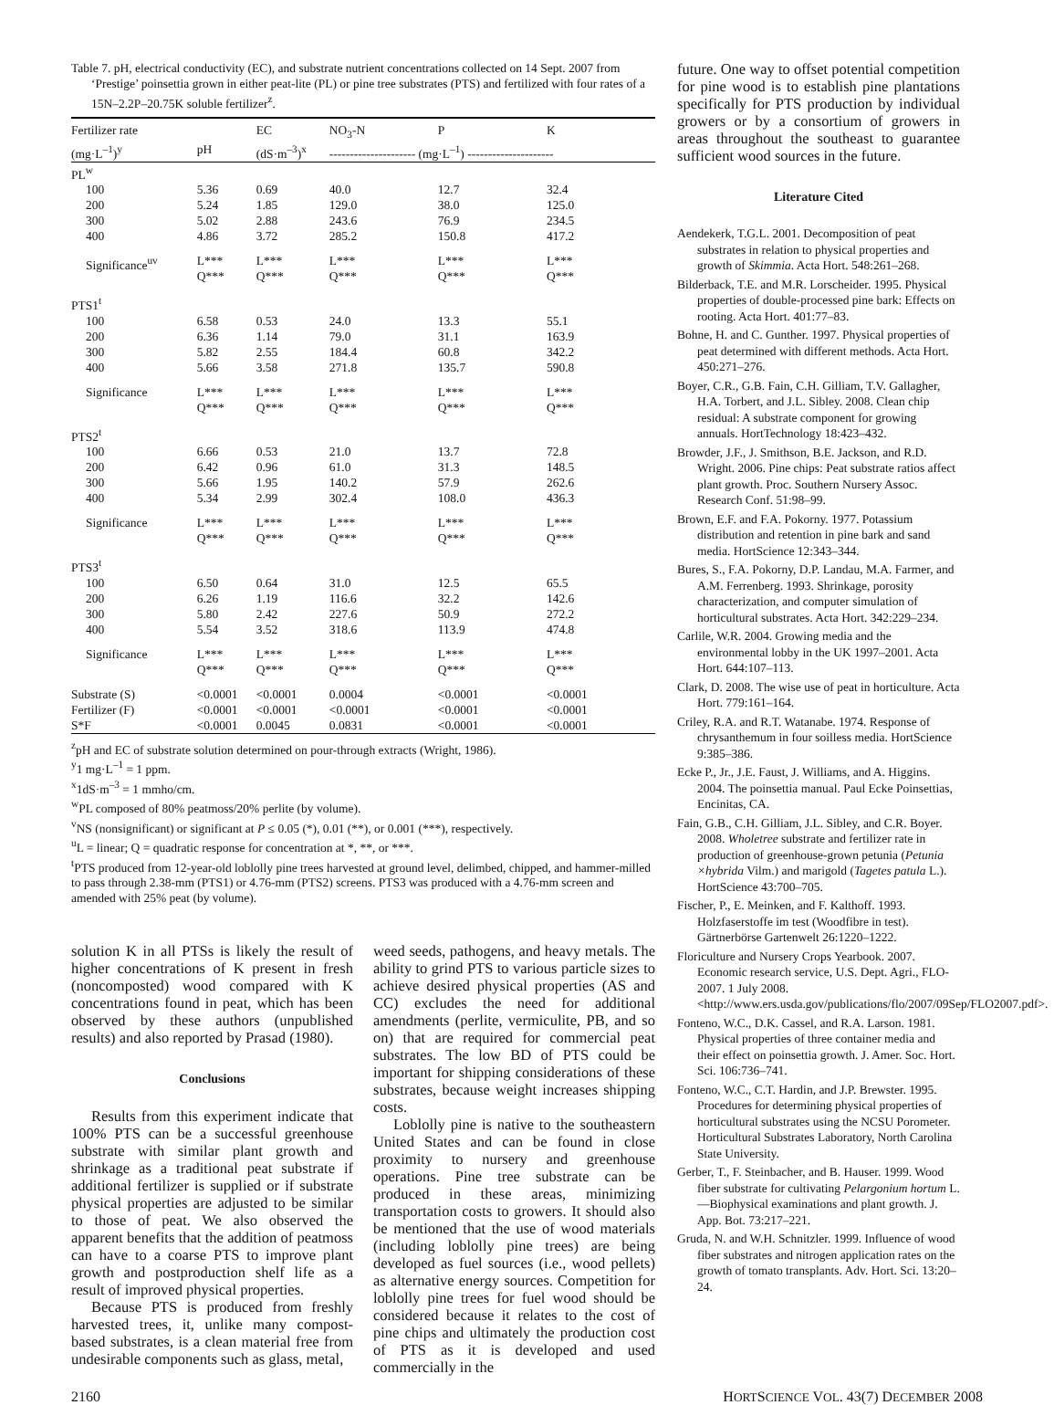Table 7. pH, electrical conductivity (EC), and substrate nutrient concentrations collected on 14 Sept. 2007 from ‘Prestige’ poinsettia grown in either peat-lite (PL) or pine tree substrates (PTS) and fertilized with four rates of a 15N–2.2P–20.75K soluble fertilizer<sup>z</sup>.
| Fertilizer rate | | EC | NO<sub>3</sub>-N | P | K |
| --- | --- | --- | --- | --- | --- |
| (mg·L<sup>–1</sup>)<sup>y</sup> | pH | (dS·m<sup>–3</sup>)<sup>x</sup> | --------------------- (mg·L<sup>–1</sup>) --------------------- | | |
| PL<sup>w</sup> | | | | | |
| 100 | 5.36 | 0.69 | 40.0 | 12.7 | 32.4 |
| 200 | 5.24 | 1.85 | 129.0 | 38.0 | 125.0 |
| 300 | 5.02 | 2.88 | 243.6 | 76.9 | 234.5 |
| 400 | 4.86 | 3.72 | 285.2 | 150.8 | 417.2 |
| Significance<sup>uv</sup> | L*** Q*** | L*** Q*** | L*** Q*** | L*** Q*** | L*** Q*** |
| PTS1<sup>t</sup> | | | | | |
| 100 | 6.58 | 0.53 | 24.0 | 13.3 | 55.1 |
| 200 | 6.36 | 1.14 | 79.0 | 31.1 | 163.9 |
| 300 | 5.82 | 2.55 | 184.4 | 60.8 | 342.2 |
| 400 | 5.66 | 3.58 | 271.8 | 135.7 | 590.8 |
| Significance | L*** Q*** | L*** Q*** | L*** Q*** | L*** Q*** | L*** Q*** |
| PTS2<sup>t</sup> | | | | | |
| 100 | 6.66 | 0.53 | 21.0 | 13.7 | 72.8 |
| 200 | 6.42 | 0.96 | 61.0 | 31.3 | 148.5 |
| 300 | 5.66 | 1.95 | 140.2 | 57.9 | 262.6 |
| 400 | 5.34 | 2.99 | 302.4 | 108.0 | 436.3 |
| Significance | L*** Q*** | L*** Q*** | L*** Q*** | L*** Q*** | L*** Q*** |
| PTS3<sup>t</sup> | | | | | |
| 100 | 6.50 | 0.64 | 31.0 | 12.5 | 65.5 |
| 200 | 6.26 | 1.19 | 116.6 | 32.2 | 142.6 |
| 300 | 5.80 | 2.42 | 227.6 | 50.9 | 272.2 |
| 400 | 5.54 | 3.52 | 318.6 | 113.9 | 474.8 |
| Significance | L*** Q*** | L*** Q*** | L*** Q*** | L*** Q*** | L*** Q*** |
| Substrate (S) | <0.0001 | <0.0001 | 0.0004 | <0.0001 | <0.0001 |
| Fertilizer (F) | <0.0001 | <0.0001 | <0.0001 | <0.0001 | <0.0001 |
| S*F | <0.0001 | 0.0045 | 0.0831 | <0.0001 | <0.0001 |
<sup>z</sup> pH and EC of substrate solution determined on pour-through extracts (Wright, 1986).
<sup>y</sup> 1 mg·L<sup>–1</sup> = 1 ppm.
<sup>x</sup> 1dS·m<sup>–3</sup> = 1 mmho/cm.
<sup>w</sup> PL composed of 80% peatmoss/20% perlite (by volume).
<sup>v</sup> NS (nonsignificant) or significant at P ≤ 0.05 (*), 0.01 (**), or 0.001 (***), respectively.
<sup>u</sup> L = linear; Q = quadratic response for concentration at *, **, or ***.
<sup>t</sup> PTS produced from 12-year-old loblolly pine trees harvested at ground level, delimbed, chipped, and hammer-milled to pass through 2.38-mm (PTS1) or 4.76-mm (PTS2) screens. PTS3 was produced with a 4.76-mm screen and amended with 25% peat (by volume).
solution K in all PTSs is likely the result of higher concentrations of K present in fresh (noncomposted) wood compared with K concentrations found in peat, which has been observed by these authors (unpublished results) and also reported by Prasad (1980).
Conclusions
Results from this experiment indicate that 100% PTS can be a successful greenhouse substrate with similar plant growth and shrinkage as a traditional peat substrate if additional fertilizer is supplied or if substrate physical properties are adjusted to be similar to those of peat. We also observed the apparent benefits that the addition of peatmoss can have to a coarse PTS to improve plant growth and postproduction shelf life as a result of improved physical properties.
Because PTS is produced from freshly harvested trees, it, unlike many compost-based substrates, is a clean material free from undesirable components such as glass, metal,
weed seeds, pathogens, and heavy metals. The ability to grind PTS to various particle sizes to achieve desired physical properties (AS and CC) excludes the need for additional amendments (perlite, vermiculite, PB, and so on) that are required for commercial peat substrates. The low BD of PTS could be important for shipping considerations of these substrates, because weight increases shipping costs.
Loblolly pine is native to the southeastern United States and can be found in close proximity to nursery and greenhouse operations. Pine tree substrate can be produced in these areas, minimizing transportation costs to growers. It should also be mentioned that the use of wood materials (including loblolly pine trees) are being developed as fuel sources (i.e., wood pellets) as alternative energy sources. Competition for loblolly pine trees for fuel wood should be considered because it relates to the cost of pine chips and ultimately the production cost of PTS as it is developed and used commercially in the
future. One way to offset potential competition for pine wood is to establish pine plantations specifically for PTS production by individual growers or by a consortium of growers in areas throughout the southeast to guarantee sufficient wood sources in the future.
Literature Cited
Aendekerk, T.G.L. 2001. Decomposition of peat substrates in relation to physical properties and growth of Skimmia. Acta Hort. 548:261–268.
Bilderback, T.E. and M.R. Lorscheider. 1995. Physical properties of double-processed pine bark: Effects on rooting. Acta Hort. 401:77–83.
Bohne, H. and C. Gunther. 1997. Physical properties of peat determined with different methods. Acta Hort. 450:271–276.
Boyer, C.R., G.B. Fain, C.H. Gilliam, T.V. Gallagher, H.A. Torbert, and J.L. Sibley. 2008. Clean chip residual: A substrate component for growing annuals. HortTechnology 18:423–432.
Browder, J.F., J. Smithson, B.E. Jackson, and R.D. Wright. 2006. Pine chips: Peat substrate ratios affect plant growth. Proc. Southern Nursery Assoc. Research Conf. 51:98–99.
Brown, E.F. and F.A. Pokorny. 1977. Potassium distribution and retention in pine bark and sand media. HortScience 12:343–344.
Bures, S., F.A. Pokorny, D.P. Landau, M.A. Farmer, and A.M. Ferrenberg. 1993. Shrinkage, porosity characterization, and computer simulation of horticultural substrates. Acta Hort. 342:229–234.
Carlile, W.R. 2004. Growing media and the environmental lobby in the UK 1997–2001. Acta Hort. 644:107–113.
Clark, D. 2008. The wise use of peat in horticulture. Acta Hort. 779:161–164.
Criley, R.A. and R.T. Watanabe. 1974. Response of chrysanthemum in four soilless media. HortScience 9:385–386.
Ecke P., Jr., J.E. Faust, J. Williams, and A. Higgins. 2004. The poinsettia manual. Paul Ecke Poinsettias, Encinitas, CA.
Fain, G.B., C.H. Gilliam, J.L. Sibley, and C.R. Boyer. 2008. Wholetree substrate and fertilizer rate in production of greenhouse-grown petunia (Petunia ×hybrida Vilm.) and marigold (Tagetes patula L.). HortScience 43:700–705.
Fischer, P., E. Meinken, and F. Kalthoff. 1993. Holzfaserstoffe im test (Woodfibre in test). Gärtnerbörse Gartenwelt 26:1220–1222.
Floriculture and Nursery Crops Yearbook. 2007. Economic research service, U.S. Dept. Agri., FLO-2007. 1 July 2008. <http://www.ers.usda.gov/publications/flo/2007/09Sep/FLO2007.pdf>.
Fonteno, W.C., D.K. Cassel, and R.A. Larson. 1981. Physical properties of three container media and their effect on poinsettia growth. J. Amer. Soc. Hort. Sci. 106:736–741.
Fonteno, W.C., C.T. Hardin, and J.P. Brewster. 1995. Procedures for determining physical properties of horticultural substrates using the NCSU Porometer. Horticultural Substrates Laboratory, North Carolina State University.
Gerber, T., F. Steinbacher, and B. Hauser. 1999. Wood fiber substrate for cultivating Pelargonium hortum L.—Biophysical examinations and plant growth. J. App. Bot. 73:217–221.
Gruda, N. and W.H. Schnitzler. 1999. Influence of wood fiber substrates and nitrogen application rates on the growth of tomato transplants. Adv. Hort. Sci. 13:20–24.
2160 HORTSCIENCE VOL. 43(7) DECEMBER 2008